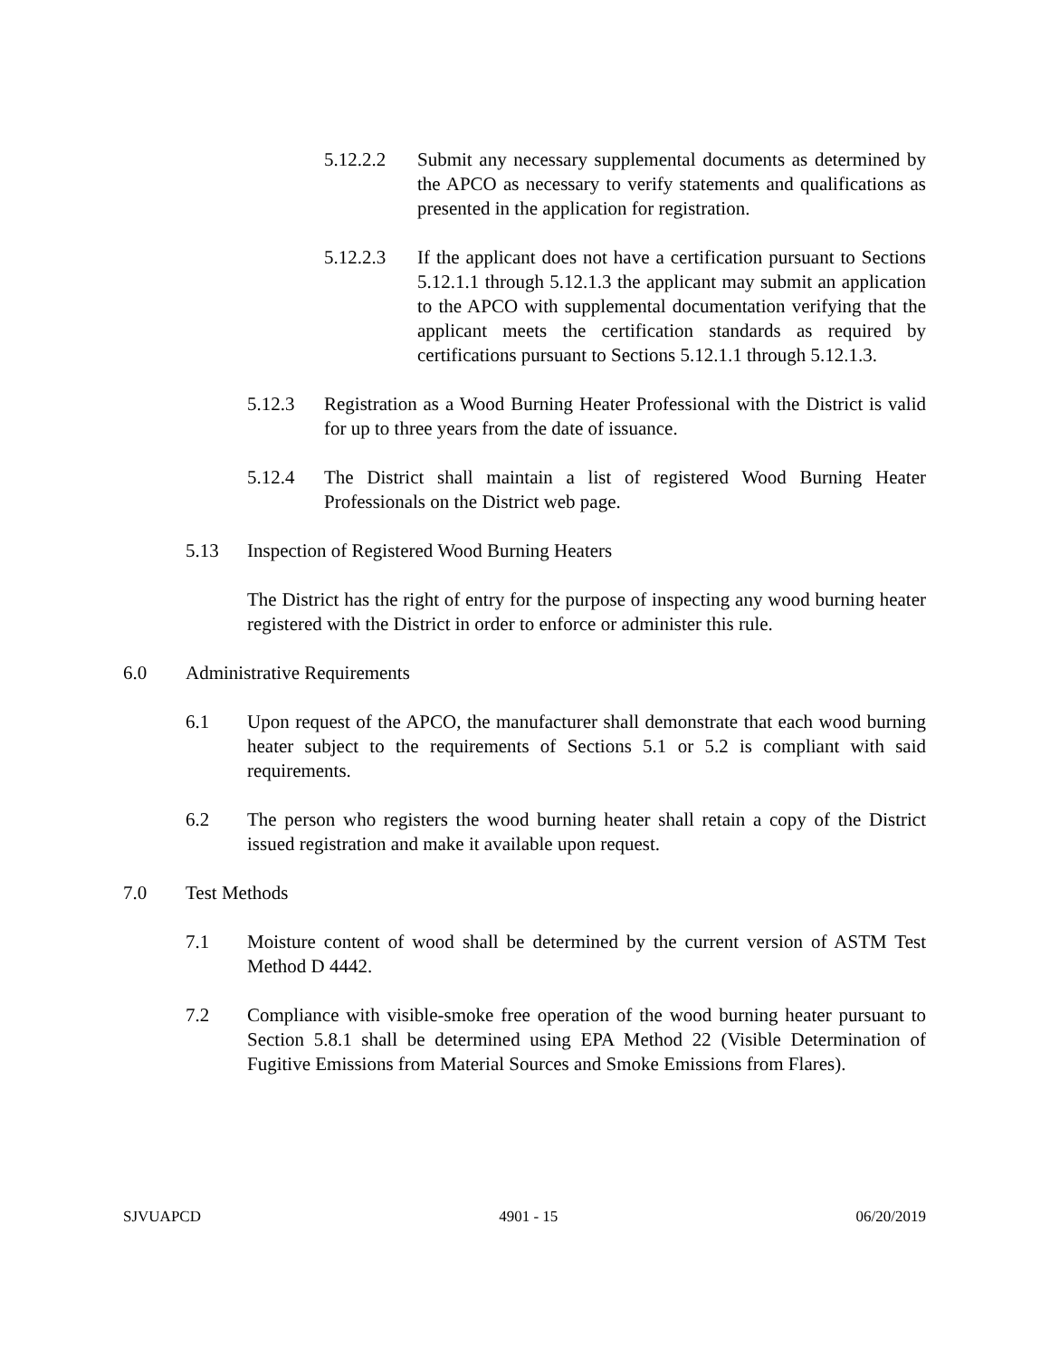5.12.2.2 Submit any necessary supplemental documents as determined by the APCO as necessary to verify statements and qualifications as presented in the application for registration.
5.12.2.3 If the applicant does not have a certification pursuant to Sections 5.12.1.1 through 5.12.1.3 the applicant may submit an application to the APCO with supplemental documentation verifying that the applicant meets the certification standards as required by certifications pursuant to Sections 5.12.1.1 through 5.12.1.3.
5.12.3 Registration as a Wood Burning Heater Professional with the District is valid for up to three years from the date of issuance.
5.12.4 The District shall maintain a list of registered Wood Burning Heater Professionals on the District web page.
5.13 Inspection of Registered Wood Burning Heaters
The District has the right of entry for the purpose of inspecting any wood burning heater registered with the District in order to enforce or administer this rule.
6.0 Administrative Requirements
6.1 Upon request of the APCO, the manufacturer shall demonstrate that each wood burning heater subject to the requirements of Sections 5.1 or 5.2 is compliant with said requirements.
6.2 The person who registers the wood burning heater shall retain a copy of the District issued registration and make it available upon request.
7.0 Test Methods
7.1 Moisture content of wood shall be determined by the current version of ASTM Test Method D 4442.
7.2 Compliance with visible-smoke free operation of the wood burning heater pursuant to Section 5.8.1 shall be determined using EPA Method 22 (Visible Determination of Fugitive Emissions from Material Sources and Smoke Emissions from Flares).
SJVUAPCD 4901 - 15 06/20/2019